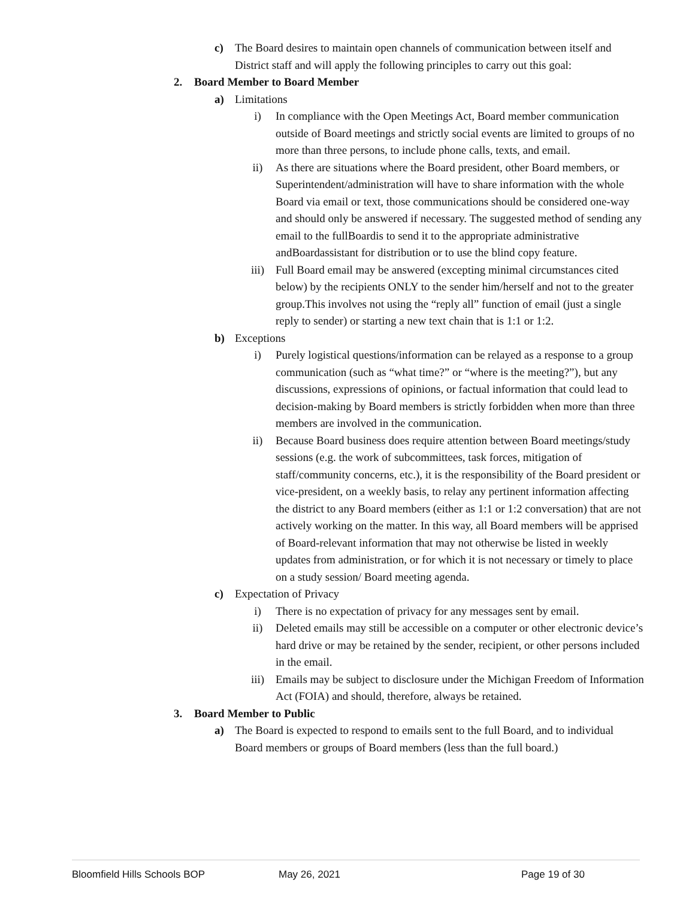c) The Board desires to maintain open channels of communication between itself and District staff and will apply the following principles to carry out this goal:
2. Board Member to Board Member
a) Limitations
i) In compliance with the Open Meetings Act, Board member communication outside of Board meetings and strictly social events are limited to groups of no more than three persons, to include phone calls, texts, and email.
ii) As there are situations where the Board president, other Board members, or Superintendent/administration will have to share information with the whole Board via email or text, those communications should be considered one-way and should only be answered if necessary. The suggested method of sending any email to the fullBoardis to send it to the appropriate administrative andBoardassistant for distribution or to use the blind copy feature.
iii) Full Board email may be answered (excepting minimal circumstances cited below) by the recipients ONLY to the sender him/herself and not to the greater group.This involves not using the “reply all” function of email (just a single reply to sender) or starting a new text chain that is 1:1 or 1:2.
b) Exceptions
i) Purely logistical questions/information can be relayed as a response to a group communication (such as “what time?” or “where is the meeting?”), but any discussions, expressions of opinions, or factual information that could lead to decision-making by Board members is strictly forbidden when more than three members are involved in the communication.
ii) Because Board business does require attention between Board meetings/study sessions (e.g. the work of subcommittees, task forces, mitigation of staff/community concerns, etc.), it is the responsibility of the Board president or vice-president, on a weekly basis, to relay any pertinent information affecting the district to any Board members (either as 1:1 or 1:2 conversation) that are not actively working on the matter. In this way, all Board members will be apprised of Board-relevant information that may not otherwise be listed in weekly updates from administration, or for which it is not necessary or timely to place on a study session/ Board meeting agenda.
c) Expectation of Privacy
i) There is no expectation of privacy for any messages sent by email.
ii) Deleted emails may still be accessible on a computer or other electronic device’s hard drive or may be retained by the sender, recipient, or other persons included in the email.
iii) Emails may be subject to disclosure under the Michigan Freedom of Information Act (FOIA) and should, therefore, always be retained.
3. Board Member to Public
a) The Board is expected to respond to emails sent to the full Board, and to individual Board members or groups of Board members (less than the full board.)
Bloomfield Hills Schools BOP May 26, 2021 Page 19 of 30